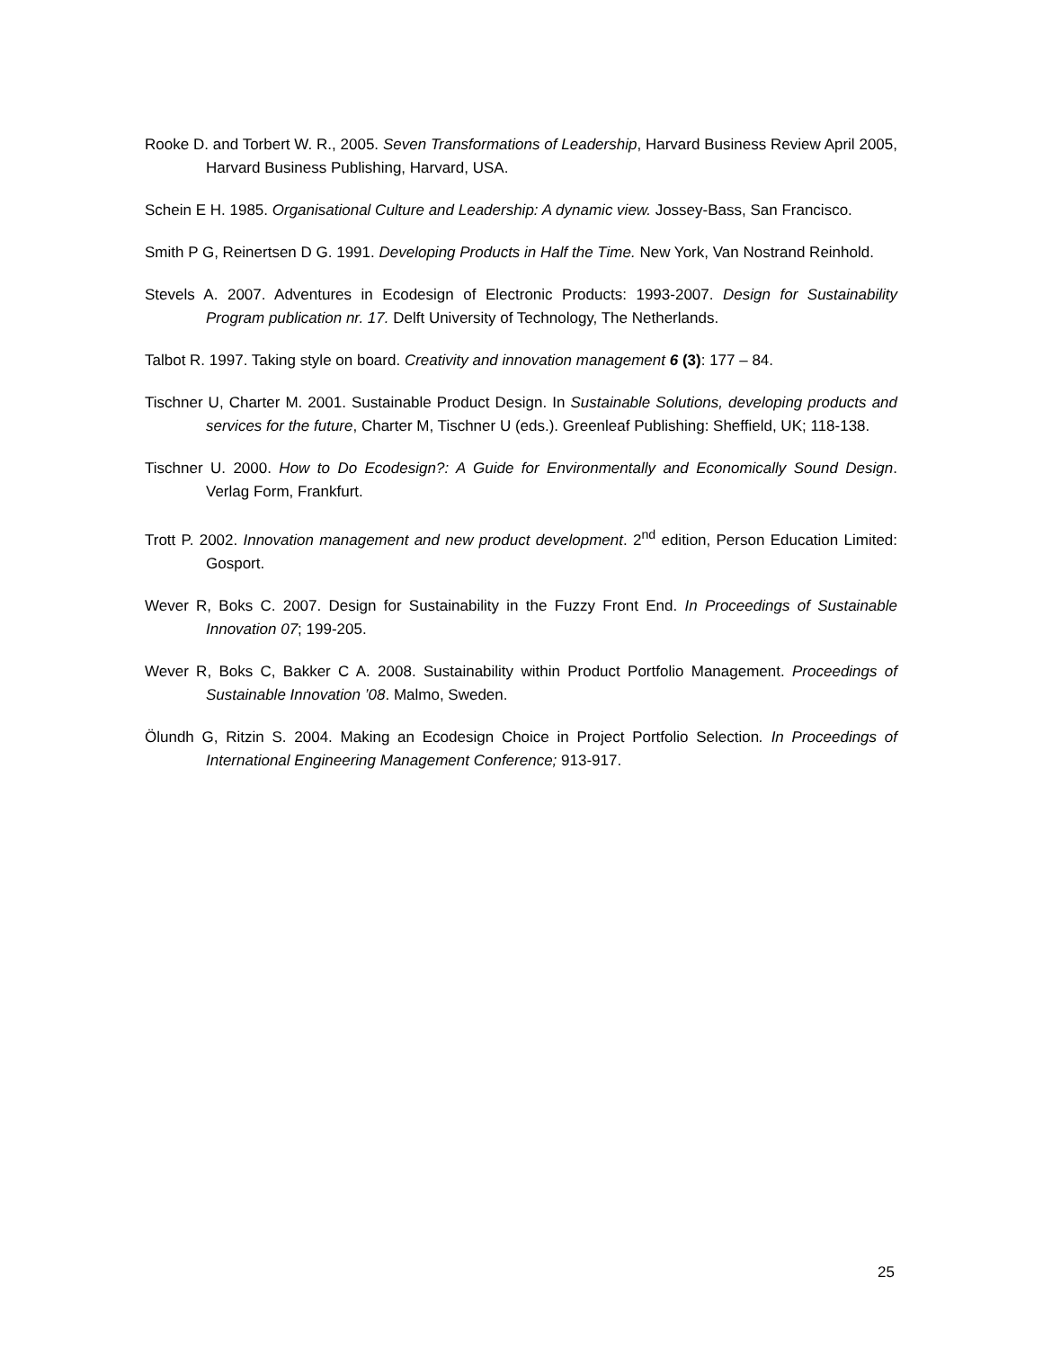Rooke D. and Torbert W. R., 2005. Seven Transformations of Leadership, Harvard Business Review April 2005, Harvard Business Publishing, Harvard, USA.
Schein E H. 1985. Organisational Culture and Leadership: A dynamic view. Jossey-Bass, San Francisco.
Smith P G, Reinertsen D G. 1991. Developing Products in Half the Time. New York, Van Nostrand Reinhold.
Stevels A. 2007. Adventures in Ecodesign of Electronic Products: 1993-2007. Design for Sustainability Program publication nr. 17. Delft University of Technology, The Netherlands.
Talbot R. 1997. Taking style on board. Creativity and innovation management 6 (3): 177 – 84.
Tischner U, Charter M. 2001. Sustainable Product Design. In Sustainable Solutions, developing products and services for the future, Charter M, Tischner U (eds.). Greenleaf Publishing: Sheffield, UK; 118-138.
Tischner U. 2000. How to Do Ecodesign?: A Guide for Environmentally and Economically Sound Design. Verlag Form, Frankfurt.
Trott P. 2002. Innovation management and new product development. 2<sup>nd</sup> edition, Person Education Limited: Gosport.
Wever R, Boks C. 2007. Design for Sustainability in the Fuzzy Front End. In Proceedings of Sustainable Innovation 07; 199-205.
Wever R, Boks C, Bakker C A. 2008. Sustainability within Product Portfolio Management. Proceedings of Sustainable Innovation ’08. Malmo, Sweden.
Ölundh G, Ritzin S. 2004. Making an Ecodesign Choice in Project Portfolio Selection. In Proceedings of International Engineering Management Conference; 913-917.
25